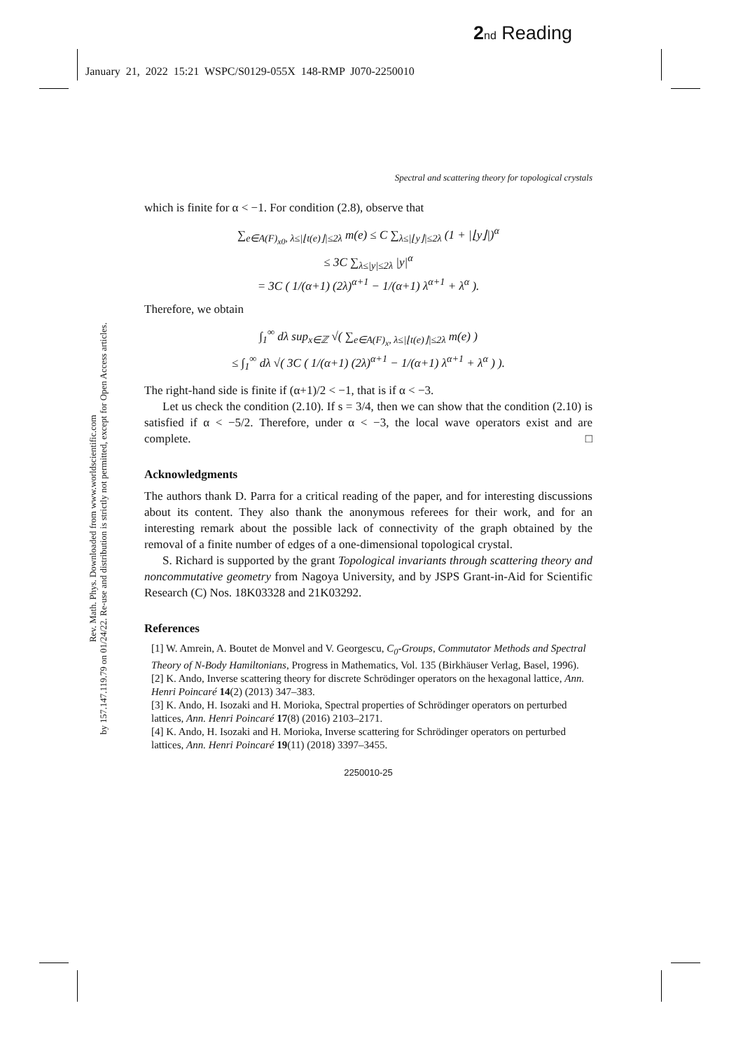2 nd Reading
January 21, 2022 15:21 WSPC/S0129-055X 148-RMP J070-2250010
Rev. Math. Phys. Downloaded from www.worldscientific.com
by 157.147.119.79 on 01/24/22. Re-use and distribution is strictly not permitted, except for Open Access articles.
Spectral and scattering theory for topological crystals
which is finite for α < −1. For condition (2.8), observe that
∑<sub>e∈A(F)<sub>x0</sub>, λ≤|⌊t(e)⌋|≤2λ</sub> m(e) ≤ C ∑<sub>λ≤|⌊y⌋|≤2λ</sub> (1 + |⌊y⌋|)<sup>α</sup>
≤ 3C ∑<sub>λ≤|y|≤2λ</sub> |y|<sup>α</sup>
= 3C ( 1/(α+1) (2λ)<sup>α+1</sup> − 1/(α+1) λ<sup>α+1</sup> + λ<sup>α</sup> ).
Therefore, we obtain
∫<sub>1</sub><sup>∞</sup> dλ sup<sub>x∈ℤ</sub> √( ∑<sub>e∈A(F)<sub>x</sub>, λ≤|⌊t(e)⌋|≤2λ</sub> m(e) )
≤ ∫<sub>1</sub><sup>∞</sup> dλ √( 3C ( 1/(α+1) (2λ)<sup>α+1</sup> − 1/(α+1) λ<sup>α+1</sup> + λ<sup>α</sup> ) ).
The right-hand side is finite if (α+1)/2 < −1, that is if α < −3.
Let us check the condition (2.10). If s = 3/4, then we can show that the condition (2.10) is satisfied if α < −5/2. Therefore, under α < −3, the local wave operators exist and are complete. □
Acknowledgments
The authors thank D. Parra for a critical reading of the paper, and for interesting discussions about its content. They also thank the anonymous referees for their work, and for an interesting remark about the possible lack of connectivity of the graph obtained by the removal of a finite number of edges of a one-dimensional topological crystal.
S. Richard is supported by the grant Topological invariants through scattering theory and noncommutative geometry from Nagoya University, and by JSPS Grant-in-Aid for Scientific Research (C) Nos. 18K03328 and 21K03292.
References
[1] W. Amrein, A. Boutet de Monvel and V. Georgescu, C<sub>0</sub>-Groups, Commutator Methods and Spectral Theory of N-Body Hamiltonians, Progress in Mathematics, Vol. 135 (Birkhäuser Verlag, Basel, 1996).
[2] K. Ando, Inverse scattering theory for discrete Schrödinger operators on the hexagonal lattice, Ann. Henri Poincaré 14(2) (2013) 347–383.
[3] K. Ando, H. Isozaki and H. Morioka, Spectral properties of Schrödinger operators on perturbed lattices, Ann. Henri Poincaré 17(8) (2016) 2103–2171.
[4] K. Ando, H. Isozaki and H. Morioka, Inverse scattering for Schrödinger operators on perturbed lattices, Ann. Henri Poincaré 19(11) (2018) 3397–3455.
2250010-25